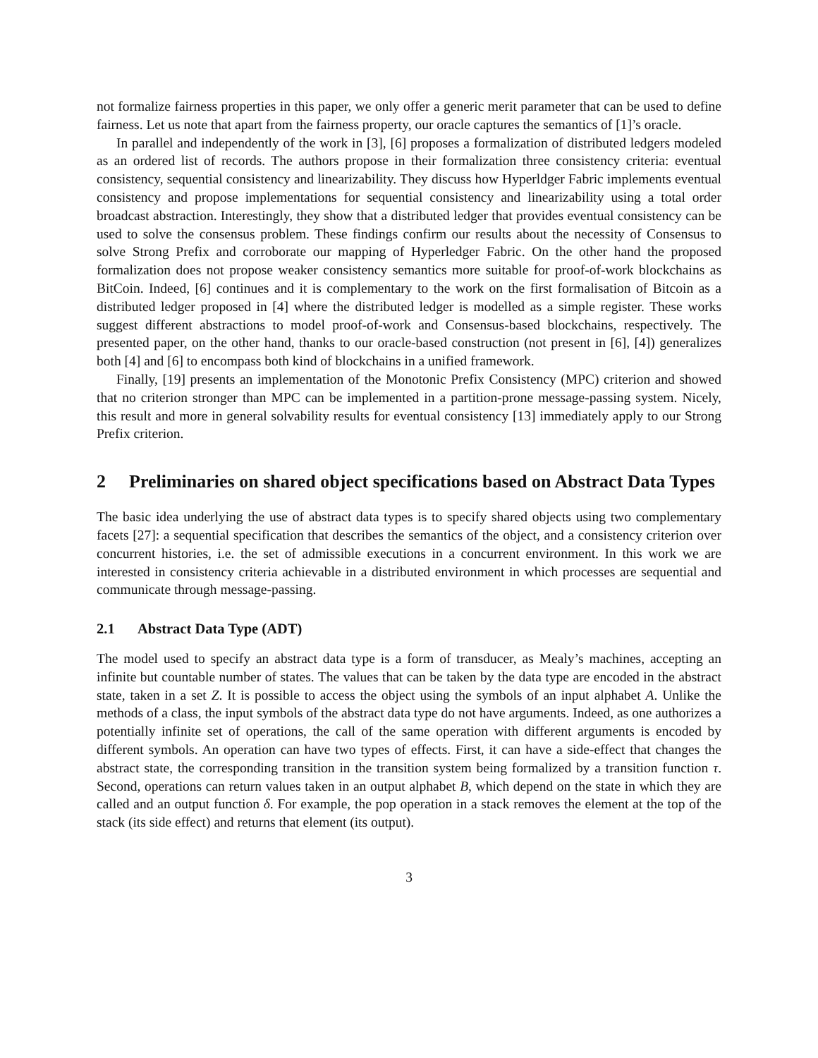not formalize fairness properties in this paper, we only offer a generic merit parameter that can be used to define fairness. Let us note that apart from the fairness property, our oracle captures the semantics of [1]’s oracle.
In parallel and independently of the work in [3], [6] proposes a formalization of distributed ledgers modeled as an ordered list of records. The authors propose in their formalization three consistency criteria: eventual consistency, sequential consistency and linearizability. They discuss how Hyperldger Fabric implements eventual consistency and propose implementations for sequential consistency and linearizability using a total order broadcast abstraction. Interestingly, they show that a distributed ledger that provides eventual consistency can be used to solve the consensus problem. These findings confirm our results about the necessity of Consensus to solve Strong Prefix and corroborate our mapping of Hyperledger Fabric. On the other hand the proposed formalization does not propose weaker consistency semantics more suitable for proof-of-work blockchains as BitCoin. Indeed, [6] continues and it is complementary to the work on the first formalisation of Bitcoin as a distributed ledger proposed in [4] where the distributed ledger is modelled as a simple register. These works suggest different abstractions to model proof-of-work and Consensus-based blockchains, respectively. The presented paper, on the other hand, thanks to our oracle-based construction (not present in [6], [4]) generalizes both [4] and [6] to encompass both kind of blockchains in a unified framework.
Finally, [19] presents an implementation of the Monotonic Prefix Consistency (MPC) criterion and showed that no criterion stronger than MPC can be implemented in a partition-prone message-passing system. Nicely, this result and more in general solvability results for eventual consistency [13] immediately apply to our Strong Prefix criterion.
2 Preliminaries on shared object specifications based on Abstract Data Types
The basic idea underlying the use of abstract data types is to specify shared objects using two complementary facets [27]: a sequential specification that describes the semantics of the object, and a consistency criterion over concurrent histories, i.e. the set of admissible executions in a concurrent environment. In this work we are interested in consistency criteria achievable in a distributed environment in which processes are sequential and communicate through message-passing.
2.1 Abstract Data Type (ADT)
The model used to specify an abstract data type is a form of transducer, as Mealy’s machines, accepting an infinite but countable number of states. The values that can be taken by the data type are encoded in the abstract state, taken in a set Z. It is possible to access the object using the symbols of an input alphabet A. Unlike the methods of a class, the input symbols of the abstract data type do not have arguments. Indeed, as one authorizes a potentially infinite set of operations, the call of the same operation with different arguments is encoded by different symbols. An operation can have two types of effects. First, it can have a side-effect that changes the abstract state, the corresponding transition in the transition system being formalized by a transition function τ. Second, operations can return values taken in an output alphabet B, which depend on the state in which they are called and an output function δ. For example, the pop operation in a stack removes the element at the top of the stack (its side effect) and returns that element (its output).
3